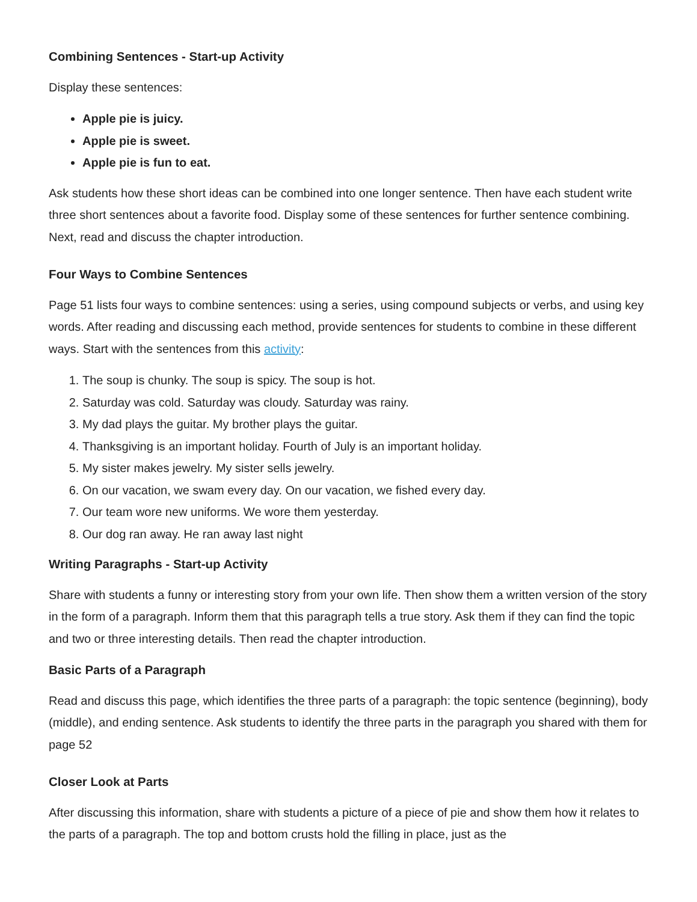Combining Sentences - Start-up Activity
Display these sentences:
Apple pie is juicy.
Apple pie is sweet.
Apple pie is fun to eat.
Ask students how these short ideas can be combined into one longer sentence. Then have each student write three short sentences about a favorite food. Display some of these sentences for further sentence combining. Next, read and discuss the chapter introduction.
Four Ways to Combine Sentences
Page 51 lists four ways to combine sentences: using a series, using compound subjects or verbs, and using key words. After reading and discussing each method, provide sentences for students to combine in these different ways. Start with the sentences from this activity:
1. The soup is chunky. The soup is spicy. The soup is hot.
2. Saturday was cold. Saturday was cloudy. Saturday was rainy.
3. My dad plays the guitar. My brother plays the guitar.
4. Thanksgiving is an important holiday. Fourth of July is an important holiday.
5. My sister makes jewelry. My sister sells jewelry.
6. On our vacation, we swam every day. On our vacation, we fished every day.
7. Our team wore new uniforms. We wore them yesterday.
8. Our dog ran away. He ran away last night
Writing Paragraphs - Start-up Activity
Share with students a funny or interesting story from your own life. Then show them a written version of the story in the form of a paragraph. Inform them that this paragraph tells a true story. Ask them if they can find the topic and two or three interesting details. Then read the chapter introduction.
Basic Parts of a Paragraph
Read and discuss this page, which identifies the three parts of a paragraph: the topic sentence (beginning), body (middle), and ending sentence. Ask students to identify the three parts in the paragraph you shared with them for page 52
Closer Look at Parts
After discussing this information, share with students a picture of a piece of pie and show them how it relates to the parts of a paragraph. The top and bottom crusts hold the filling in place, just as the